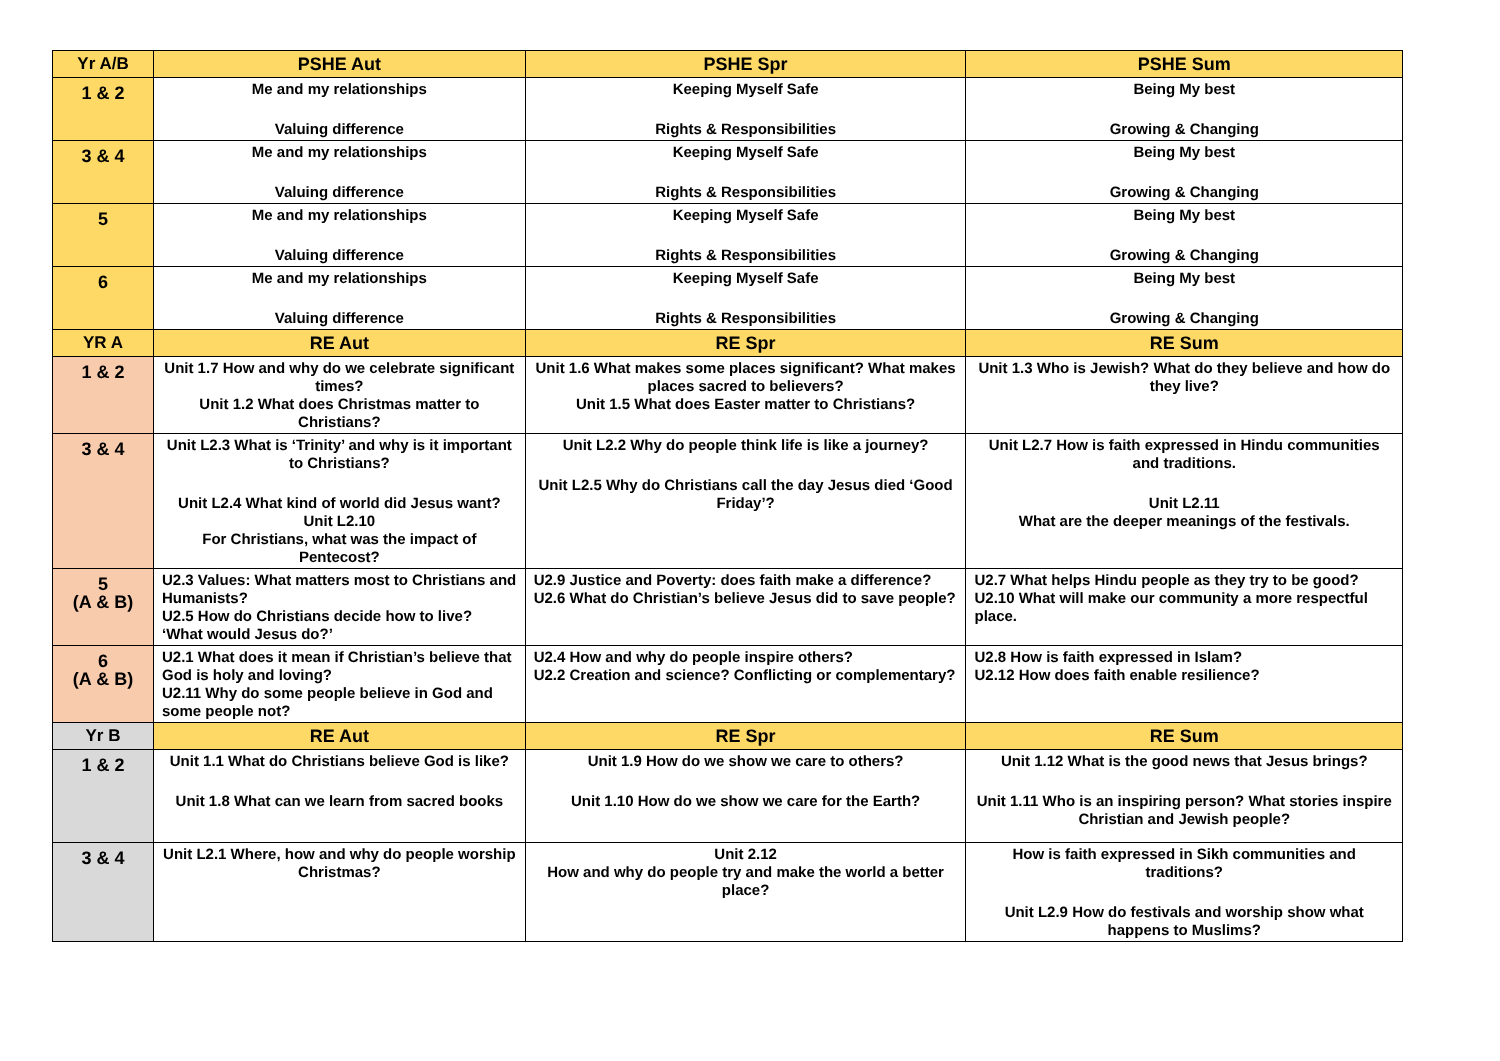| Yr A/B | PSHE Aut | PSHE Spr | PSHE Sum |
| --- | --- | --- | --- |
| 1 & 2 | Me and my relationships Valuing difference | Keeping Myself Safe Rights & Responsibilities | Being My best Growing & Changing |
| 3 & 4 | Me and my relationships Valuing difference | Keeping Myself Safe Rights & Responsibilities | Being My best Growing & Changing |
| 5 | Me and my relationships Valuing difference | Keeping Myself Safe Rights & Responsibilities | Being My best Growing & Changing |
| 6 | Me and my relationships Valuing difference | Keeping Myself Safe Rights & Responsibilities | Being My best Growing & Changing |
| YR A | RE Aut | RE Spr | RE Sum |
| 1 & 2 | Unit 1.7 How and why do we celebrate significant times? Unit 1.2 What does Christmas matter to Christians? | Unit 1.6 What makes some places significant? What makes places sacred to believers? Unit 1.5 What does Easter matter to Christians? | Unit 1.3 Who is Jewish? What do they believe and how do they live? |
| 3 & 4 | Unit L2.3 What is ‘Trinity’ and why is it important to Christians? Unit L2.4 What kind of world did Jesus want? Unit L2.10 For Christians, what was the impact of Pentecost? | Unit L2.2 Why do people think life is like a journey? Unit L2.5 Why do Christians call the day Jesus died ‘Good Friday’? | Unit L2.7 How is faith expressed in Hindu communities and traditions. Unit L2.11 What are the deeper meanings of the festivals. |
| 5 (A & B) | U2.3 Values: What matters most to Christians and Humanists? U2.5 How do Christians decide how to live? ‘What would Jesus do?’ | U2.9 Justice and Poverty: does faith make a difference? U2.6 What do Christian’s believe Jesus did to save people? | U2.7 What helps Hindu people as they try to be good? U2.10 What will make our community a more respectful place. |
| 6 (A & B) | U2.1 What does it mean if Christian’s believe that God is holy and loving? U2.11 Why do some people believe in God and some people not? | U2.4 How and why do people inspire others? U2.2 Creation and science? Conflicting or complementary? | U2.8 How is faith expressed in Islam? U2.12 How does faith enable resilience? |
| Yr B | RE Aut | RE Spr | RE Sum |
| 1 & 2 | Unit 1.1 What do Christians believe God is like? Unit 1.8 What can we learn from sacred books | Unit 1.9 How do we show we care to others? Unit 1.10 How do we show we care for the Earth? | Unit 1.12 What is the good news that Jesus brings? Unit 1.11 Who is an inspiring person? What stories inspire Christian and Jewish people? |
| 3 & 4 | Unit L2.1 Where, how and why do people worship Christmas? | Unit 2.12 How and why do people try and make the world a better place? | How is faith expressed in Sikh communities and traditions? Unit L2.9 How do festivals and worship show what happens to Muslims? |